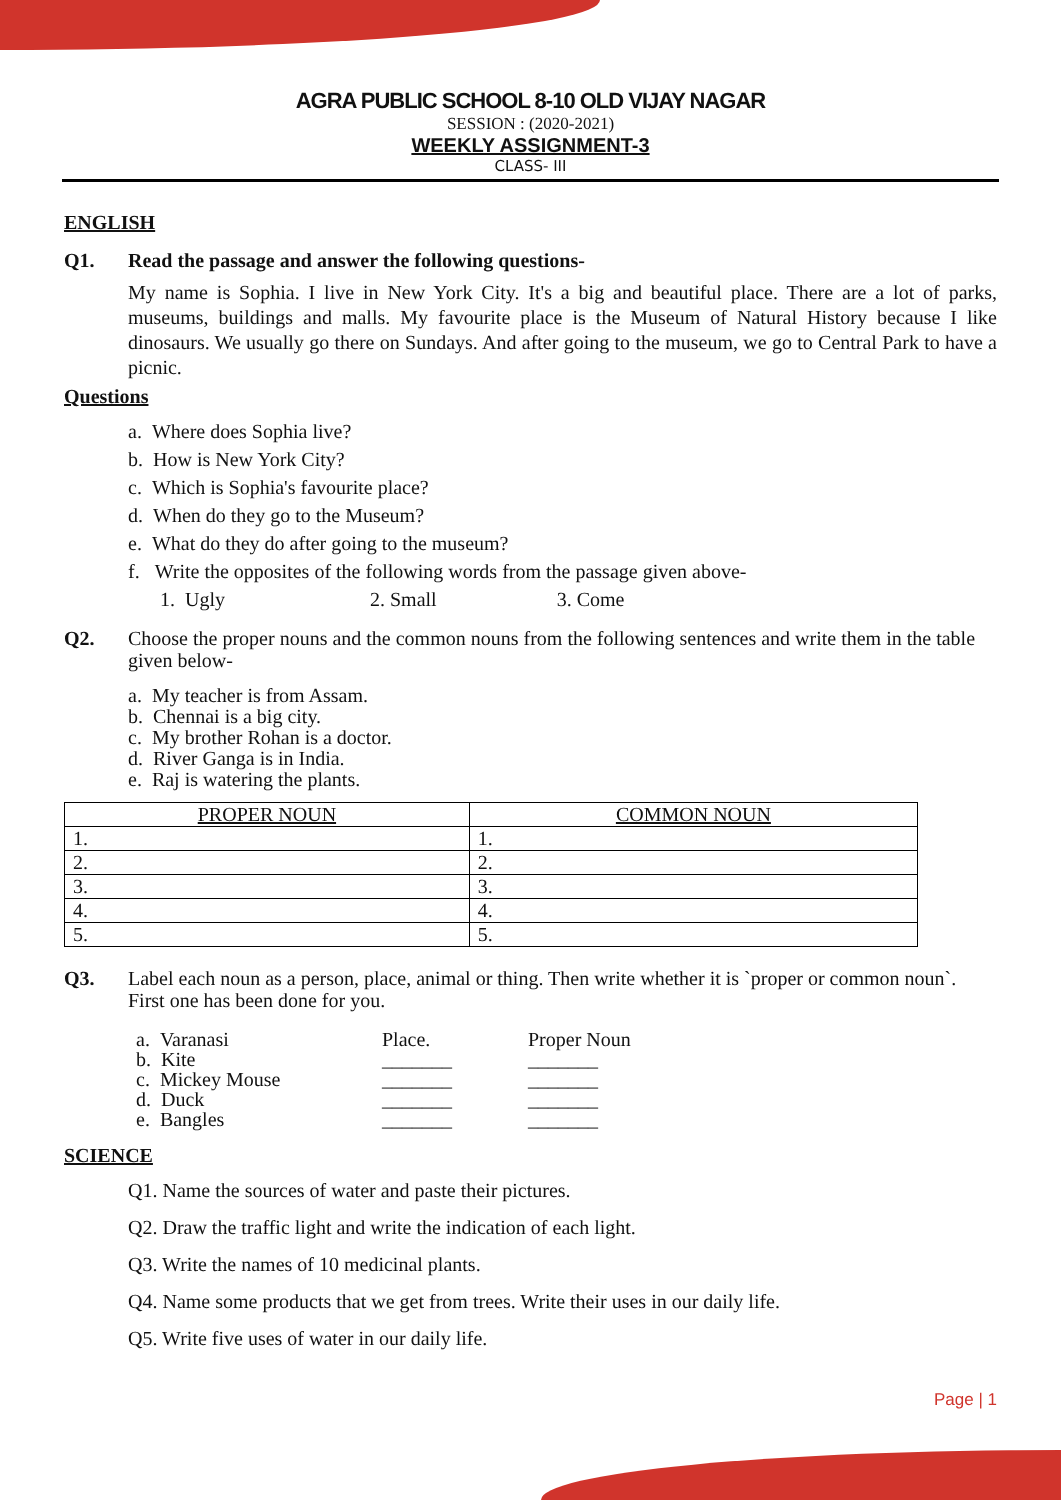AGRA PUBLIC SCHOOL 8-10 OLD VIJAY NAGAR
SESSION : (2020-2021)
WEEKLY ASSIGNMENT-3
CLASS- III
ENGLISH
Q1. Read the passage and answer the following questions-
My name is Sophia. I live in New York City. It's a big and beautiful place. There are a lot of parks, museums, buildings and malls. My favourite place is the Museum of Natural History because I like dinosaurs. We usually go there on Sundays. And after going to the museum, we go to Central Park to have a picnic.
Questions
a. Where does Sophia live?
b. How is New York City?
c. Which is Sophia's favourite place?
d. When do they go to the Museum?
e. What do they do after going to the museum?
f. Write the opposites of the following words from the passage given above-
1. Ugly 2. Small 3. Come
Q2. Choose the proper nouns and the common nouns from the following sentences and write them in the table given below-
a. My teacher is from Assam.
b. Chennai is a big city.
c. My brother Rohan is a doctor.
d. River Ganga is in India.
e. Raj is watering the plants.
| PROPER NOUN | COMMON NOUN |
| --- | --- |
| 1. | 1. |
| 2. | 2. |
| 3. | 3. |
| 4. | 4. |
| 5. | 5. |
Q3. Label each noun as a person, place, animal or thing. Then write whether it is `proper or common noun`. First one has been done for you.
| a. Varanasi | Place. | Proper Noun |
| b. Kite | _______ | _______ |
| c. Mickey Mouse | _______ | _______ |
| d. Duck | _______ | _______ |
| e. Bangles | _______ | _______ |
SCIENCE
Q1. Name the sources of water and paste their pictures.
Q2. Draw the traffic light and write the indication of each light.
Q3. Write the names of 10 medicinal plants.
Q4. Name some products that we get from trees. Write their uses in our daily life.
Q5. Write five uses of water in our daily life.
Page | 1